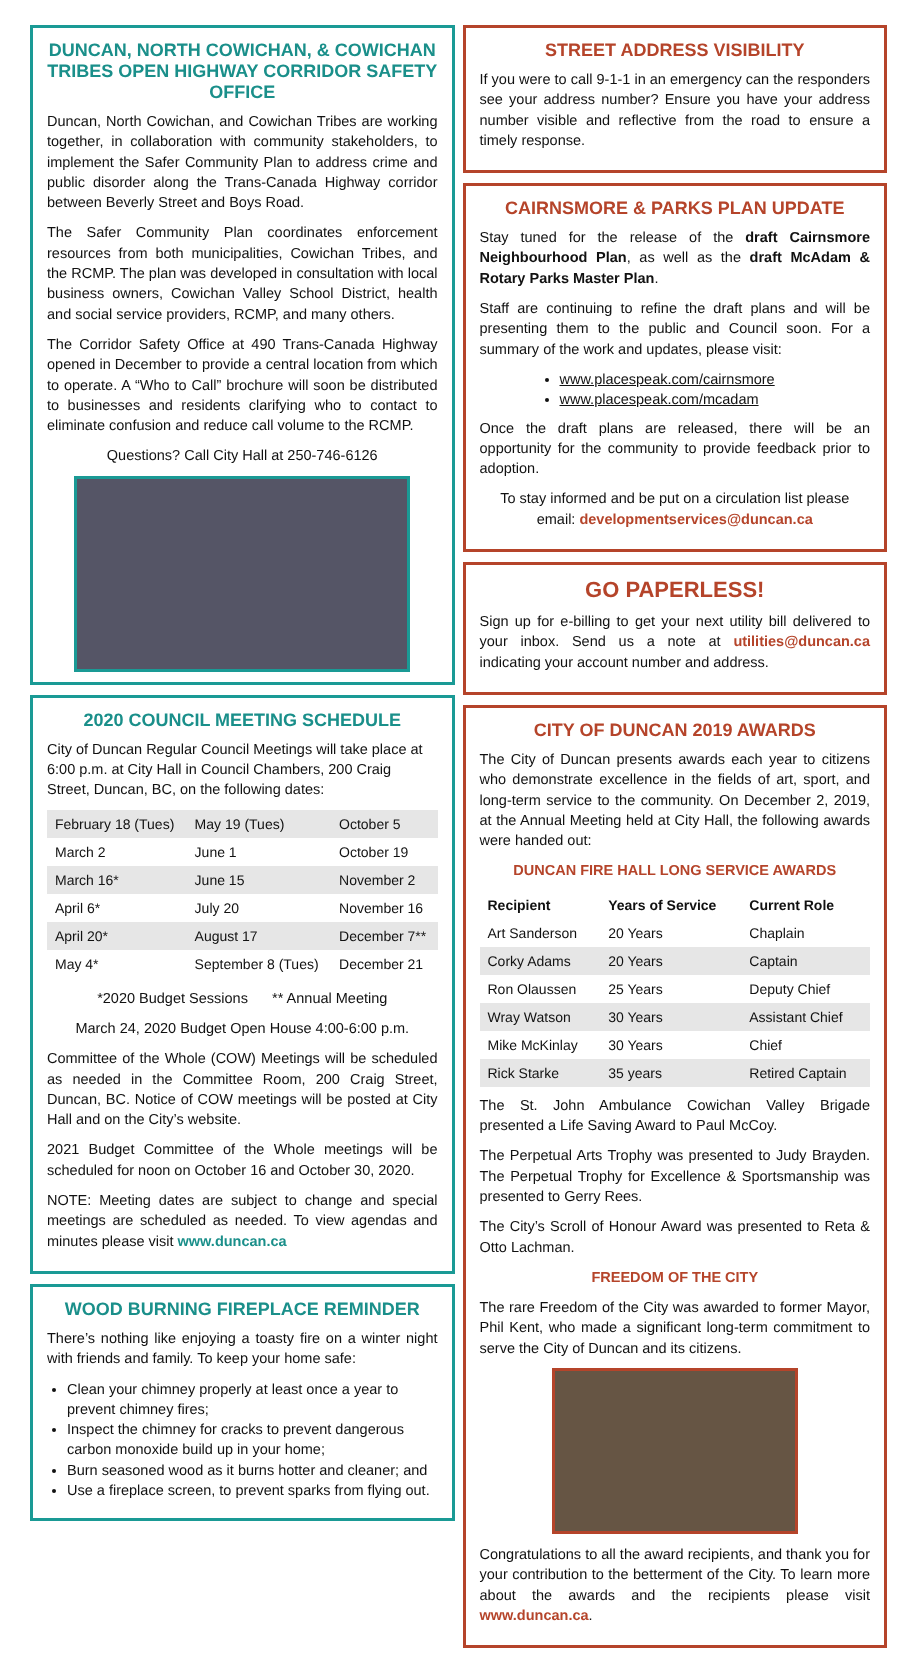DUNCAN, NORTH COWICHAN, & COWICHAN TRIBES OPEN HIGHWAY CORRIDOR SAFETY OFFICE
Duncan, North Cowichan, and Cowichan Tribes are working together, in collaboration with community stakeholders, to implement the Safer Community Plan to address crime and public disorder along the Trans-Canada Highway corridor between Beverly Street and Boys Road.
The Safer Community Plan coordinates enforcement resources from both municipalities, Cowichan Tribes, and the RCMP. The plan was developed in consultation with local business owners, Cowichan Valley School District, health and social service providers, RCMP, and many others.
The Corridor Safety Office at 490 Trans-Canada Highway opened in December to provide a central location from which to operate. A “Who to Call” brochure will soon be distributed to businesses and residents clarifying who to contact to eliminate confusion and reduce call volume to the RCMP.
Questions? Call City Hall at 250-746-6126
2020 COUNCIL MEETING SCHEDULE
City of Duncan Regular Council Meetings will take place at 6:00 p.m. at City Hall in Council Chambers, 200 Craig Street, Duncan, BC, on the following dates:
| February 18 (Tues) | May 19 (Tues) | October 5 |
| March 2 | June 1 | October 19 |
| March 16* | June 15 | November 2 |
| April 6* | July 20 | November 16 |
| April 20* | August 17 | December 7** |
| May 4* | September 8 (Tues) | December 21 |
*2020 Budget Sessions ** Annual Meeting
March 24, 2020 Budget Open House 4:00-6:00 p.m.
Committee of the Whole (COW) Meetings will be scheduled as needed in the Committee Room, 200 Craig Street, Duncan, BC. Notice of COW meetings will be posted at City Hall and on the City’s website.
2021 Budget Committee of the Whole meetings will be scheduled for noon on October 16 and October 30, 2020.
NOTE: Meeting dates are subject to change and special meetings are scheduled as needed. To view agendas and minutes please visit www.duncan.ca
WOOD BURNING FIREPLACE REMINDER
There’s nothing like enjoying a toasty fire on a winter night with friends and family. To keep your home safe:
Clean your chimney properly at least once a year to prevent chimney fires;
Inspect the chimney for cracks to prevent dangerous carbon monoxide build up in your home;
Burn seasoned wood as it burns hotter and cleaner; and
Use a fireplace screen, to prevent sparks from flying out.
STREET ADDRESS VISIBILITY
If you were to call 9-1-1 in an emergency can the responders see your address number? Ensure you have your address number visible and reflective from the road to ensure a timely response.
CAIRNSMORE & PARKS PLAN UPDATE
Stay tuned for the release of the draft Cairnsmore Neighbourhood Plan, as well as the draft McAdam & Rotary Parks Master Plan.
Staff are continuing to refine the draft plans and will be presenting them to the public and Council soon. For a summary of the work and updates, please visit:
www.placespeak.com/cairnsmore
www.placespeak.com/mcadam
Once the draft plans are released, there will be an opportunity for the community to provide feedback prior to adoption.
To stay informed and be put on a circulation list please email: developmentservices@duncan.ca
GO PAPERLESS!
Sign up for e-billing to get your next utility bill delivered to your inbox. Send us a note at utilities@duncan.ca indicating your account number and address.
CITY OF DUNCAN 2019 AWARDS
The City of Duncan presents awards each year to citizens who demonstrate excellence in the fields of art, sport, and long-term service to the community. On December 2, 2019, at the Annual Meeting held at City Hall, the following awards were handed out:
DUNCAN FIRE HALL LONG SERVICE AWARDS
| Recipient | Years of Service | Current Role |
| --- | --- | --- |
| Art Sanderson | 20 Years | Chaplain |
| Corky Adams | 20 Years | Captain |
| Ron Olaussen | 25 Years | Deputy Chief |
| Wray Watson | 30 Years | Assistant Chief |
| Mike McKinlay | 30 Years | Chief |
| Rick Starke | 35 years | Retired Captain |
The St. John Ambulance Cowichan Valley Brigade presented a Life Saving Award to Paul McCoy.
The Perpetual Arts Trophy was presented to Judy Brayden. The Perpetual Trophy for Excellence & Sportsmanship was presented to Gerry Rees.
The City’s Scroll of Honour Award was presented to Reta & Otto Lachman.
FREEDOM OF THE CITY
The rare Freedom of the City was awarded to former Mayor, Phil Kent, who made a significant long-term commitment to serve the City of Duncan and its citizens.
Congratulations to all the award recipients, and thank you for your contribution to the betterment of the City. To learn more about the awards and the recipients please visit www.duncan.ca.